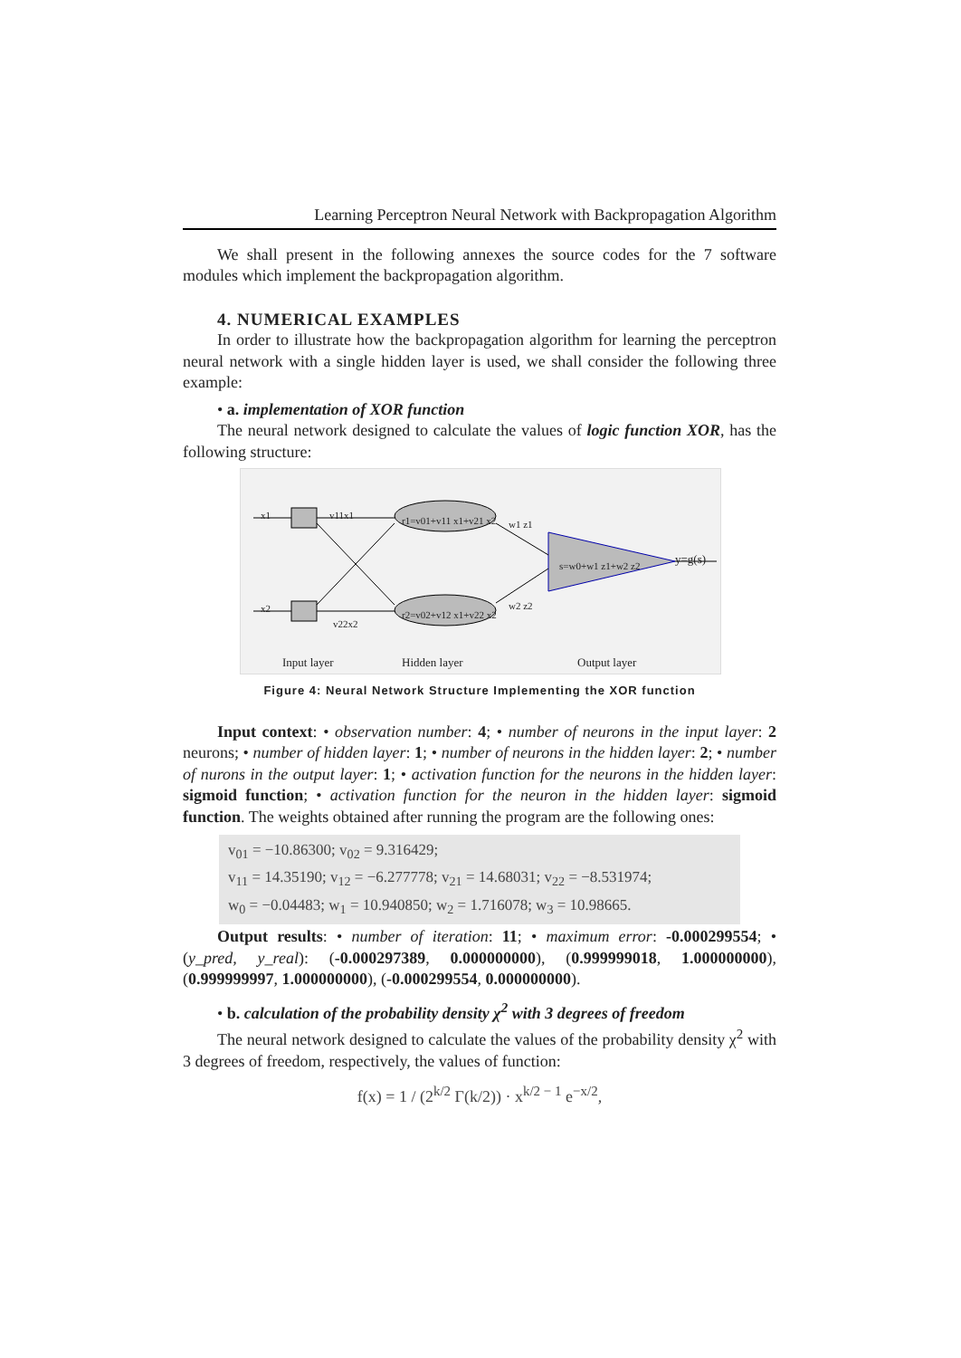Learning Perceptron Neural Network with Backpropagation Algorithm
We shall present in the following annexes the source codes for the 7 software modules which implement the backpropagation algorithm.
4. NUMERICAL EXAMPLES
In order to illustrate how the backpropagation algorithm for learning the perceptron neural network with a single hidden layer is used, we shall consider the following three example:
• a. implementation of XOR function
The neural network designed to calculate the values of logic function XOR, has the following structure:
x1
x2
v11x1
v22x2
r1=v01+v11 x1+v21 x2
r2=v02+v12 x1+v22 x2
w1 z1
w2 z2
s=w0+w1 z1+w2 z2 y=g(s)
Input layer Hidden layer Output layer
Figure 4: Neural Network Structure Implementing the XOR function
Input context: • observation number: 4; • number of neurons in the input layer: 2 neurons; • number of hidden layer: 1; • number of neurons in the hidden layer: 2; • number of nurons in the output layer: 1; • activation function for the neurons in the hidden layer: sigmoid function; • activation function for the neuron in the hidden layer: sigmoid function. The weights obtained after running the program are the following ones:
v<sub>01</sub> = −10.86300; v<sub>02</sub> = 9.316429;
v<sub>11</sub> = 14.35190; v<sub>12</sub> = −6.277778; v<sub>21</sub> = 14.68031; v<sub>22</sub> = −8.531974;
w<sub>0</sub> = −0.04483; w<sub>1</sub> = 10.940850; w<sub>2</sub> = 1.716078; w<sub>3</sub> = 10.98665.
Output results: • number of iteration: 11; • maximum error: -0.000299554; • (y_pred, y_real): (-0.000297389, 0.000000000), (0.999999018, 1.000000000), (0.999999997, 1.000000000), (-0.000299554, 0.000000000).
• b. calculation of the probability density χ<sup>2</sup> with 3 degrees of freedom
The neural network designed to calculate the values of the probability density χ<sup>2</sup> with 3 degrees of freedom, respectively, the values of function:
f(x) = 1 / (2<sup>k/2</sup> Γ(k/2)) · x<sup>k/2 − 1</sup> e<sup>−x/2</sup>,